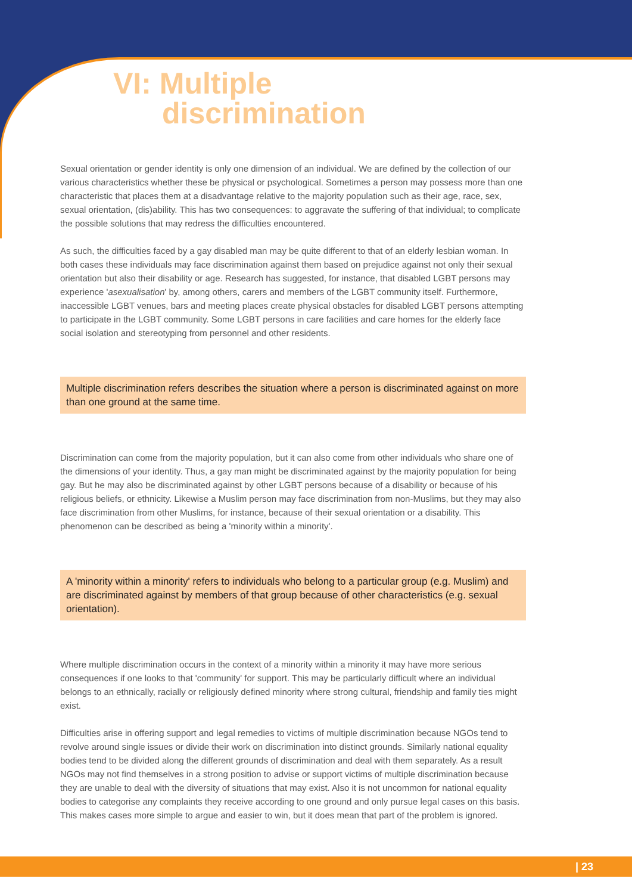VI: Multiple
discrimination
Sexual orientation or gender identity is only one dimension of an individual. We are defined by the collection of our various characteristics whether these be physical or psychological. Sometimes a person may possess more than one characteristic that places them at a disadvantage relative to the majority population such as their age, race, sex, sexual orientation, (dis)ability. This has two consequences: to aggravate the suffering of that individual; to complicate the possible solutions that may redress the difficulties encountered.
As such, the difficulties faced by a gay disabled man may be quite different to that of an elderly lesbian woman. In both cases these individuals may face discrimination against them based on prejudice against not only their sexual orientation but also their disability or age. Research has suggested, for instance, that disabled LGBT persons may experience 'asexualisation' by, among others, carers and members of the LGBT community itself. Furthermore, inaccessible LGBT venues, bars and meeting places create physical obstacles for disabled LGBT persons attempting to participate in the LGBT community. Some LGBT persons in care facilities and care homes for the elderly face social isolation and stereotyping from personnel and other residents.
Multiple discrimination refers describes the situation where a person is discriminated against on more than one ground at the same time.
Discrimination can come from the majority population, but it can also come from other individuals who share one of the dimensions of your identity. Thus, a gay man might be discriminated against by the majority population for being gay. But he may also be discriminated against by other LGBT persons because of a disability or because of his religious beliefs, or ethnicity. Likewise a Muslim person may face discrimination from non-Muslims, but they may also face discrimination from other Muslims, for instance, because of their sexual orientation or a disability. This phenomenon can be described as being a 'minority within a minority'.
A 'minority within a minority' refers to individuals who belong to a particular group (e.g. Muslim) and are discriminated against by members of that group because of other characteristics (e.g. sexual orientation).
Where multiple discrimination occurs in the context of a minority within a minority it may have more serious consequences if one looks to that 'community' for support. This may be particularly difficult where an individual belongs to an ethnically, racially or religiously defined minority where strong cultural, friendship and family ties might exist.
Difficulties arise in offering support and legal remedies to victims of multiple discrimination because NGOs tend to revolve around single issues or divide their work on discrimination into distinct grounds. Similarly national equality bodies tend to be divided along the different grounds of discrimination and deal with them separately. As a result NGOs may not find themselves in a strong position to advise or support victims of multiple discrimination because they are unable to deal with the diversity of situations that may exist. Also it is not uncommon for national equality bodies to categorise any complaints they receive according to one ground and only pursue legal cases on this basis. This makes cases more simple to argue and easier to win, but it does mean that part of the problem is ignored.
| 23